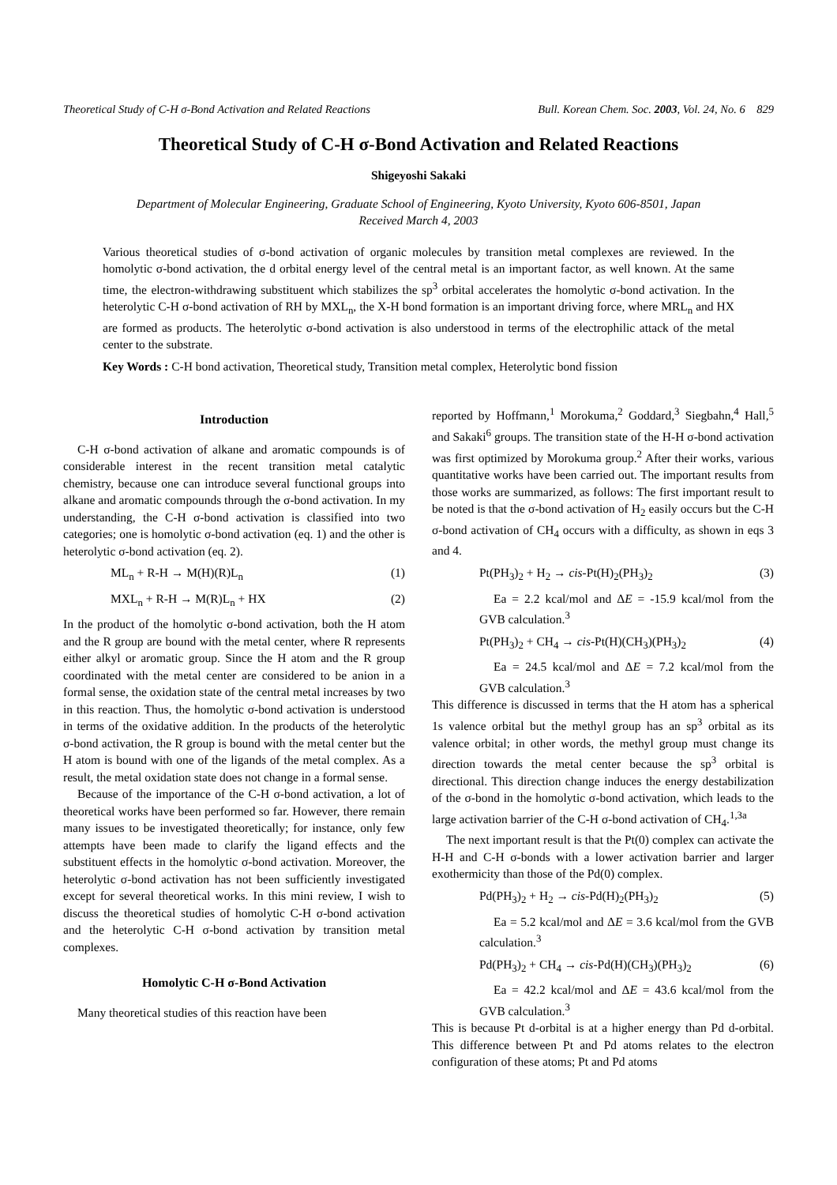Theoretical Study of C-H σ-Bond Activation and Related Reactions Bull. Korean Chem. Soc. 2003, Vol. 24, No. 6 829
Theoretical Study of C-H σ-Bond Activation and Related Reactions
Shigeyoshi Sakaki
Department of Molecular Engineering, Graduate School of Engineering, Kyoto University, Kyoto 606-8501, Japan
Received March 4, 2003
Various theoretical studies of σ-bond activation of organic molecules by transition metal complexes are reviewed. In the homolytic σ-bond activation, the d orbital energy level of the central metal is an important factor, as well known. At the same time, the electron-withdrawing substituent which stabilizes the sp<sup>3</sup> orbital accelerates the homolytic σ-bond activation. In the heterolytic C-H σ-bond activation of RH by MXL<sub>n</sub>, the X-H bond formation is an important driving force, where MRL<sub>n</sub> and HX are formed as products. The heterolytic σ-bond activation is also understood in terms of the electrophilic attack of the metal center to the substrate.
Key Words : C-H bond activation, Theoretical study, Transition metal complex, Heterolytic bond fission
Introduction
C-H σ-bond activation of alkane and aromatic compounds is of considerable interest in the recent transition metal catalytic chemistry, because one can introduce several functional groups into alkane and aromatic compounds through the σ-bond activation. In my understanding, the C-H σ-bond activation is classified into two categories; one is homolytic σ-bond activation (eq. 1) and the other is heterolytic σ-bond activation (eq. 2).
ML<sub>n</sub> + R-H → M(H)(R)L<sub>n</sub> (1)
MXL<sub>n</sub> + R-H → M(R)L<sub>n</sub> + HX (2)
In the product of the homolytic σ-bond activation, both the H atom and the R group are bound with the metal center, where R represents either alkyl or aromatic group. Since the H atom and the R group coordinated with the metal center are considered to be anion in a formal sense, the oxidation state of the central metal increases by two in this reaction. Thus, the homolytic σ-bond activation is understood in terms of the oxidative addition. In the products of the heterolytic σ-bond activation, the R group is bound with the metal center but the H atom is bound with one of the ligands of the metal complex. As a result, the metal oxidation state does not change in a formal sense.
Because of the importance of the C-H σ-bond activation, a lot of theoretical works have been performed so far. However, there remain many issues to be investigated theoretically; for instance, only few attempts have been made to clarify the ligand effects and the substituent effects in the homolytic σ-bond activation. Moreover, the heterolytic σ-bond activation has not been sufficiently investigated except for several theoretical works. In this mini review, I wish to discuss the theoretical studies of homolytic C-H σ-bond activation and the heterolytic C-H σ-bond activation by transition metal complexes.
Homolytic C-H σ-Bond Activation
Many theoretical studies of this reaction have been
reported by Hoffmann,<sup>1</sup> Morokuma,<sup>2</sup> Goddard,<sup>3</sup> Siegbahn,<sup>4</sup> Hall,<sup>5</sup> and Sakaki<sup>6</sup> groups. The transition state of the H-H σ-bond activation was first optimized by Morokuma group.<sup>2</sup> After their works, various quantitative works have been carried out. The important results from those works are summarized, as follows: The first important result to be noted is that the σ-bond activation of H<sub>2</sub> easily occurs but the C-H σ-bond activation of CH<sub>4</sub> occurs with a difficulty, as shown in eqs 3 and 4.
Pt(PH<sub>3</sub>)<sub>2</sub> + H<sub>2</sub> → cis-Pt(H)<sub>2</sub>(PH<sub>3</sub>)<sub>2</sub> (3)
Ea = 2.2 kcal/mol and ΔE = -15.9 kcal/mol from the GVB calculation.<sup>3</sup>
Pt(PH<sub>3</sub>)<sub>2</sub> + CH<sub>4</sub> → cis-Pt(H)(CH<sub>3</sub>)(PH<sub>3</sub>)<sub>2</sub> (4)
Ea = 24.5 kcal/mol and ΔE = 7.2 kcal/mol from the GVB calculation.<sup>3</sup>
This difference is discussed in terms that the H atom has a spherical 1s valence orbital but the methyl group has an sp<sup>3</sup> orbital as its valence orbital; in other words, the methyl group must change its direction towards the metal center because the sp<sup>3</sup> orbital is directional. This direction change induces the energy destabilization of the σ-bond in the homolytic σ-bond activation, which leads to the large activation barrier of the C-H σ-bond activation of CH<sub>4</sub>.<sup>1,3a</sup>
The next important result is that the Pt(0) complex can activate the H-H and C-H σ-bonds with a lower activation barrier and larger exothermicity than those of the Pd(0) complex.
Pd(PH<sub>3</sub>)<sub>2</sub> + H<sub>2</sub> → cis-Pd(H)<sub>2</sub>(PH<sub>3</sub>)<sub>2</sub> (5)
Ea = 5.2 kcal/mol and ΔE = 3.6 kcal/mol from the GVB calculation.<sup>3</sup>
Pd(PH<sub>3</sub>)<sub>2</sub> + CH<sub>4</sub> → cis-Pd(H)(CH<sub>3</sub>)(PH<sub>3</sub>)<sub>2</sub> (6)
Ea = 42.2 kcal/mol and ΔE = 43.6 kcal/mol from the GVB calculation.<sup>3</sup>
This is because Pt d-orbital is at a higher energy than Pd d-orbital. This difference between Pt and Pd atoms relates to the electron configuration of these atoms; Pt and Pd atoms